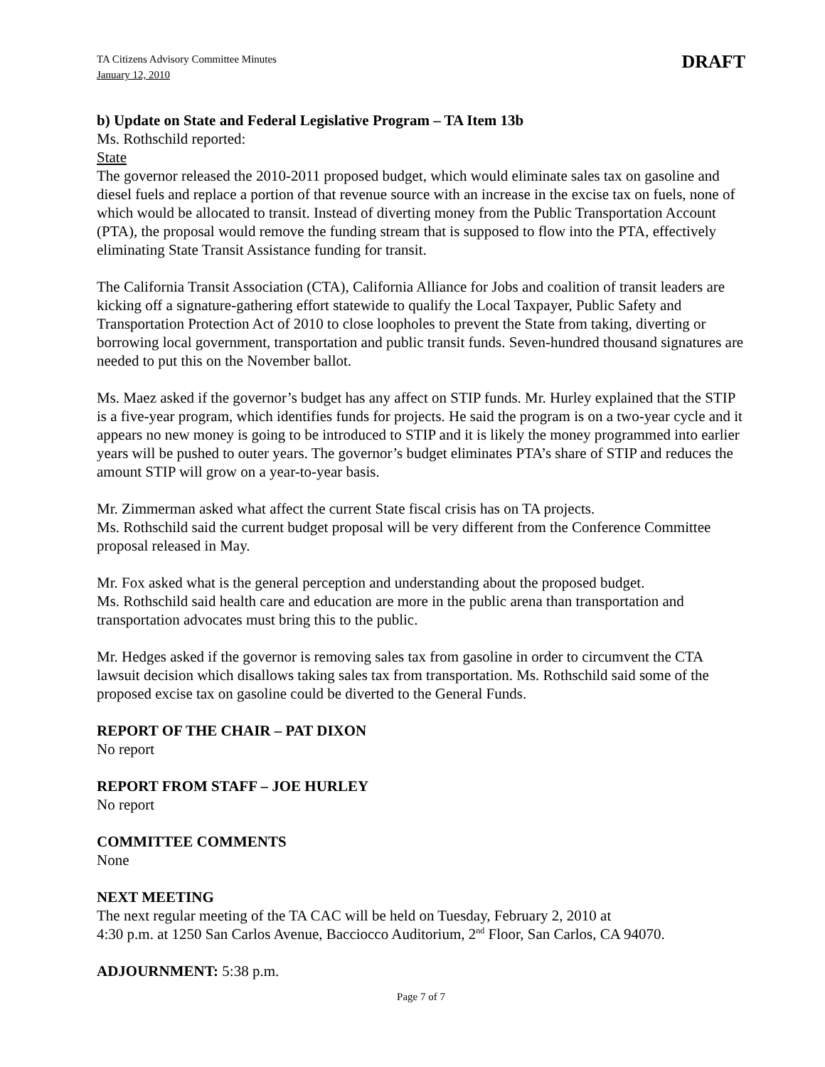TA Citizens Advisory Committee Minutes
January 12, 2010
DRAFT
b) Update on State and Federal Legislative Program – TA Item 13b
Ms. Rothschild reported:
State
The governor released the 2010-2011 proposed budget, which would eliminate sales tax on gasoline and diesel fuels and replace a portion of that revenue source with an increase in the excise tax on fuels, none of which would be allocated to transit. Instead of diverting money from the Public Transportation Account (PTA), the proposal would remove the funding stream that is supposed to flow into the PTA, effectively eliminating State Transit Assistance funding for transit.
The California Transit Association (CTA), California Alliance for Jobs and coalition of transit leaders are kicking off a signature-gathering effort statewide to qualify the Local Taxpayer, Public Safety and Transportation Protection Act of 2010 to close loopholes to prevent the State from taking, diverting or borrowing local government, transportation and public transit funds. Seven-hundred thousand signatures are needed to put this on the November ballot.
Ms. Maez asked if the governor’s budget has any affect on STIP funds. Mr. Hurley explained that the STIP is a five-year program, which identifies funds for projects. He said the program is on a two-year cycle and it appears no new money is going to be introduced to STIP and it is likely the money programmed into earlier years will be pushed to outer years. The governor’s budget eliminates PTA’s share of STIP and reduces the amount STIP will grow on a year-to-year basis.
Mr. Zimmerman asked what affect the current State fiscal crisis has on TA projects.
Ms. Rothschild said the current budget proposal will be very different from the Conference Committee proposal released in May.
Mr. Fox asked what is the general perception and understanding about the proposed budget.
Ms. Rothschild said health care and education are more in the public arena than transportation and transportation advocates must bring this to the public.
Mr. Hedges asked if the governor is removing sales tax from gasoline in order to circumvent the CTA lawsuit decision which disallows taking sales tax from transportation. Ms. Rothschild said some of the proposed excise tax on gasoline could be diverted to the General Funds.
REPORT OF THE CHAIR – PAT DIXON
No report
REPORT FROM STAFF – JOE HURLEY
No report
COMMITTEE COMMENTS
None
NEXT MEETING
The next regular meeting of the TA CAC will be held on Tuesday, February 2, 2010 at
4:30 p.m. at 1250 San Carlos Avenue, Bacciocco Auditorium, 2<sup>nd</sup> Floor, San Carlos, CA 94070.
ADJOURNMENT: 5:38 p.m.
Page 7 of 7